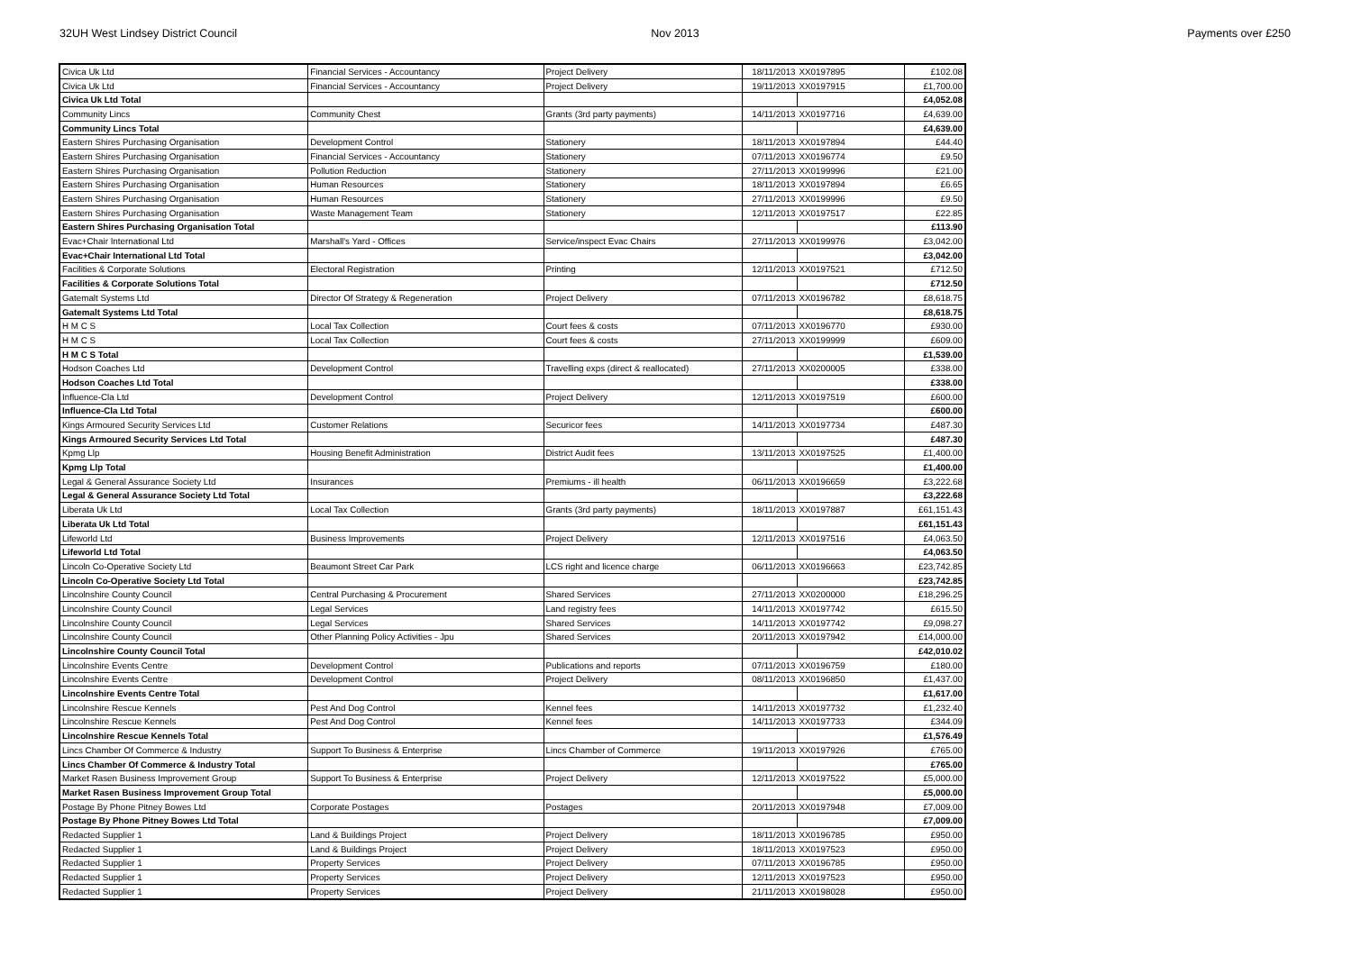32UH West Lindsey District Council Nov 2013 Payments over £250
| Civica Uk Ltd | Financial Services - Accountancy | Project Delivery | 18/11/2013 | XX0197895 | £102.08 |
| Civica Uk Ltd | Financial Services - Accountancy | Project Delivery | 19/11/2013 | XX0197915 | £1,700.00 |
| Civica Uk Ltd Total | | | | | £4,052.08 |
| Community Lincs | Community Chest | Grants (3rd party payments) | 14/11/2013 | XX0197716 | £4,639.00 |
| Community Lincs Total | | | | | £4,639.00 |
| Eastern Shires Purchasing Organisation | Development Control | Stationery | 18/11/2013 | XX0197894 | £44.40 |
| Eastern Shires Purchasing Organisation | Financial Services - Accountancy | Stationery | 07/11/2013 | XX0196774 | £9.50 |
| Eastern Shires Purchasing Organisation | Pollution Reduction | Stationery | 27/11/2013 | XX0199996 | £21.00 |
| Eastern Shires Purchasing Organisation | Human Resources | Stationery | 18/11/2013 | XX0197894 | £6.65 |
| Eastern Shires Purchasing Organisation | Human Resources | Stationery | 27/11/2013 | XX0199996 | £9.50 |
| Eastern Shires Purchasing Organisation | Waste Management Team | Stationery | 12/11/2013 | XX0197517 | £22.85 |
| Eastern Shires Purchasing Organisation Total | | | | | £113.90 |
| Evac+Chair International Ltd | Marshall's Yard - Offices | Service/inspect Evac Chairs | 27/11/2013 | XX0199976 | £3,042.00 |
| Evac+Chair International Ltd Total | | | | | £3,042.00 |
| Facilities & Corporate Solutions | Electoral Registration | Printing | 12/11/2013 | XX0197521 | £712.50 |
| Facilities & Corporate Solutions Total | | | | | £712.50 |
| Gatemalt Systems Ltd | Director Of Strategy & Regeneration | Project Delivery | 07/11/2013 | XX0196782 | £8,618.75 |
| Gatemalt Systems Ltd Total | | | | | £8,618.75 |
| H M C S | Local Tax Collection | Court fees & costs | 07/11/2013 | XX0196770 | £930.00 |
| H M C S | Local Tax Collection | Court fees & costs | 27/11/2013 | XX0199999 | £609.00 |
| H M C S Total | | | | | £1,539.00 |
| Hodson Coaches Ltd | Development Control | Travelling exps (direct & reallocated) | 27/11/2013 | XX0200005 | £338.00 |
| Hodson Coaches Ltd Total | | | | | £338.00 |
| Influence-Cla Ltd | Development Control | Project Delivery | 12/11/2013 | XX0197519 | £600.00 |
| Influence-Cla Ltd Total | | | | | £600.00 |
| Kings Armoured Security Services Ltd | Customer Relations | Securicor fees | 14/11/2013 | XX0197734 | £487.30 |
| Kings Armoured Security Services Ltd Total | | | | | £487.30 |
| Kpmg Llp | Housing Benefit Administration | District Audit fees | 13/11/2013 | XX0197525 | £1,400.00 |
| Kpmg Llp Total | | | | | £1,400.00 |
| Legal & General Assurance Society Ltd | Insurances | Premiums - ill health | 06/11/2013 | XX0196659 | £3,222.68 |
| Legal & General Assurance Society Ltd Total | | | | | £3,222.68 |
| Liberata Uk Ltd | Local Tax Collection | Grants (3rd party payments) | 18/11/2013 | XX0197887 | £61,151.43 |
| Liberata Uk Ltd Total | | | | | £61,151.43 |
| Lifeworld Ltd | Business Improvements | Project Delivery | 12/11/2013 | XX0197516 | £4,063.50 |
| Lifeworld Ltd Total | | | | | £4,063.50 |
| Lincoln Co-Operative Society Ltd | Beaumont Street Car Park | LCS right and licence charge | 06/11/2013 | XX0196663 | £23,742.85 |
| Lincoln Co-Operative Society Ltd Total | | | | | £23,742.85 |
| Lincolnshire County Council | Central Purchasing & Procurement | Shared Services | 27/11/2013 | XX0200000 | £18,296.25 |
| Lincolnshire County Council | Legal Services | Land registry fees | 14/11/2013 | XX0197742 | £615.50 |
| Lincolnshire County Council | Legal Services | Shared Services | 14/11/2013 | XX0197742 | £9,098.27 |
| Lincolnshire County Council | Other Planning Policy Activities - Jpu | Shared Services | 20/11/2013 | XX0197942 | £14,000.00 |
| Lincolnshire County Council Total | | | | | £42,010.02 |
| Lincolnshire Events Centre | Development Control | Publications and reports | 07/11/2013 | XX0196759 | £180.00 |
| Lincolnshire Events Centre | Development Control | Project Delivery | 08/11/2013 | XX0196850 | £1,437.00 |
| Lincolnshire Events Centre Total | | | | | £1,617.00 |
| Lincolnshire Rescue Kennels | Pest And Dog Control | Kennel fees | 14/11/2013 | XX0197732 | £1,232.40 |
| Lincolnshire Rescue Kennels | Pest And Dog Control | Kennel fees | 14/11/2013 | XX0197733 | £344.09 |
| Lincolnshire Rescue Kennels Total | | | | | £1,576.49 |
| Lincs Chamber Of Commerce & Industry | Support To Business & Enterprise | Lincs Chamber of Commerce | 19/11/2013 | XX0197926 | £765.00 |
| Lincs Chamber Of Commerce & Industry Total | | | | | £765.00 |
| Market Rasen Business Improvement Group | Support To Business & Enterprise | Project Delivery | 12/11/2013 | XX0197522 | £5,000.00 |
| Market Rasen Business Improvement Group Total | | | | | £5,000.00 |
| Postage By Phone Pitney Bowes Ltd | Corporate Postages | Postages | 20/11/2013 | XX0197948 | £7,009.00 |
| Postage By Phone Pitney Bowes Ltd Total | | | | | £7,009.00 |
| Redacted Supplier 1 | Land & Buildings Project | Project Delivery | 18/11/2013 | XX0196785 | £950.00 |
| Redacted Supplier 1 | Land & Buildings Project | Project Delivery | 18/11/2013 | XX0197523 | £950.00 |
| Redacted Supplier 1 | Property Services | Project Delivery | 07/11/2013 | XX0196785 | £950.00 |
| Redacted Supplier 1 | Property Services | Project Delivery | 12/11/2013 | XX0197523 | £950.00 |
| Redacted Supplier 1 | Property Services | Project Delivery | 21/11/2013 | XX0198028 | £950.00 |